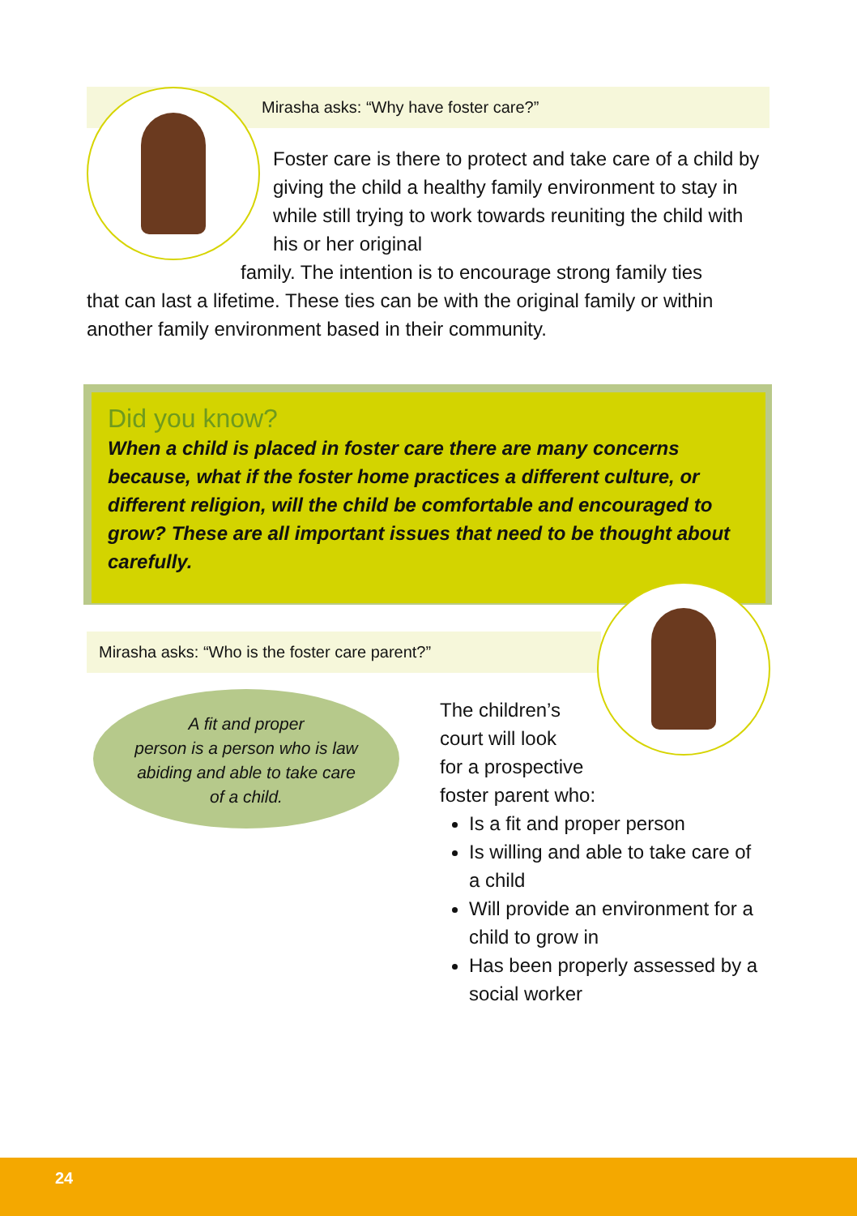Mirasha asks: “Why have foster care?”
Foster care is there to protect and take care of a child by giving the child a healthy family environment to stay in while still trying to work towards reuniting the child with his or her original
family. The intention is to encourage strong family ties
that can last a lifetime. These ties can be with the original family or within another family environment based in their community.
Did you know?
When a child is placed in foster care there are many concerns because, what if the foster home practices a different culture, or different religion, will the child be comfortable and encouraged to grow? These are all important issues that need to be thought about carefully.
Mirasha asks: “Who is the foster care parent?”
A fit and proper
person is a person who is law
abiding and able to take care
of a child.
The children’s
court will look
for a prospective
foster parent who:
Is a fit and proper person
Is willing and able to take care of a child
Will provide an environment for a child to grow in
Has been properly assessed by a social worker
24